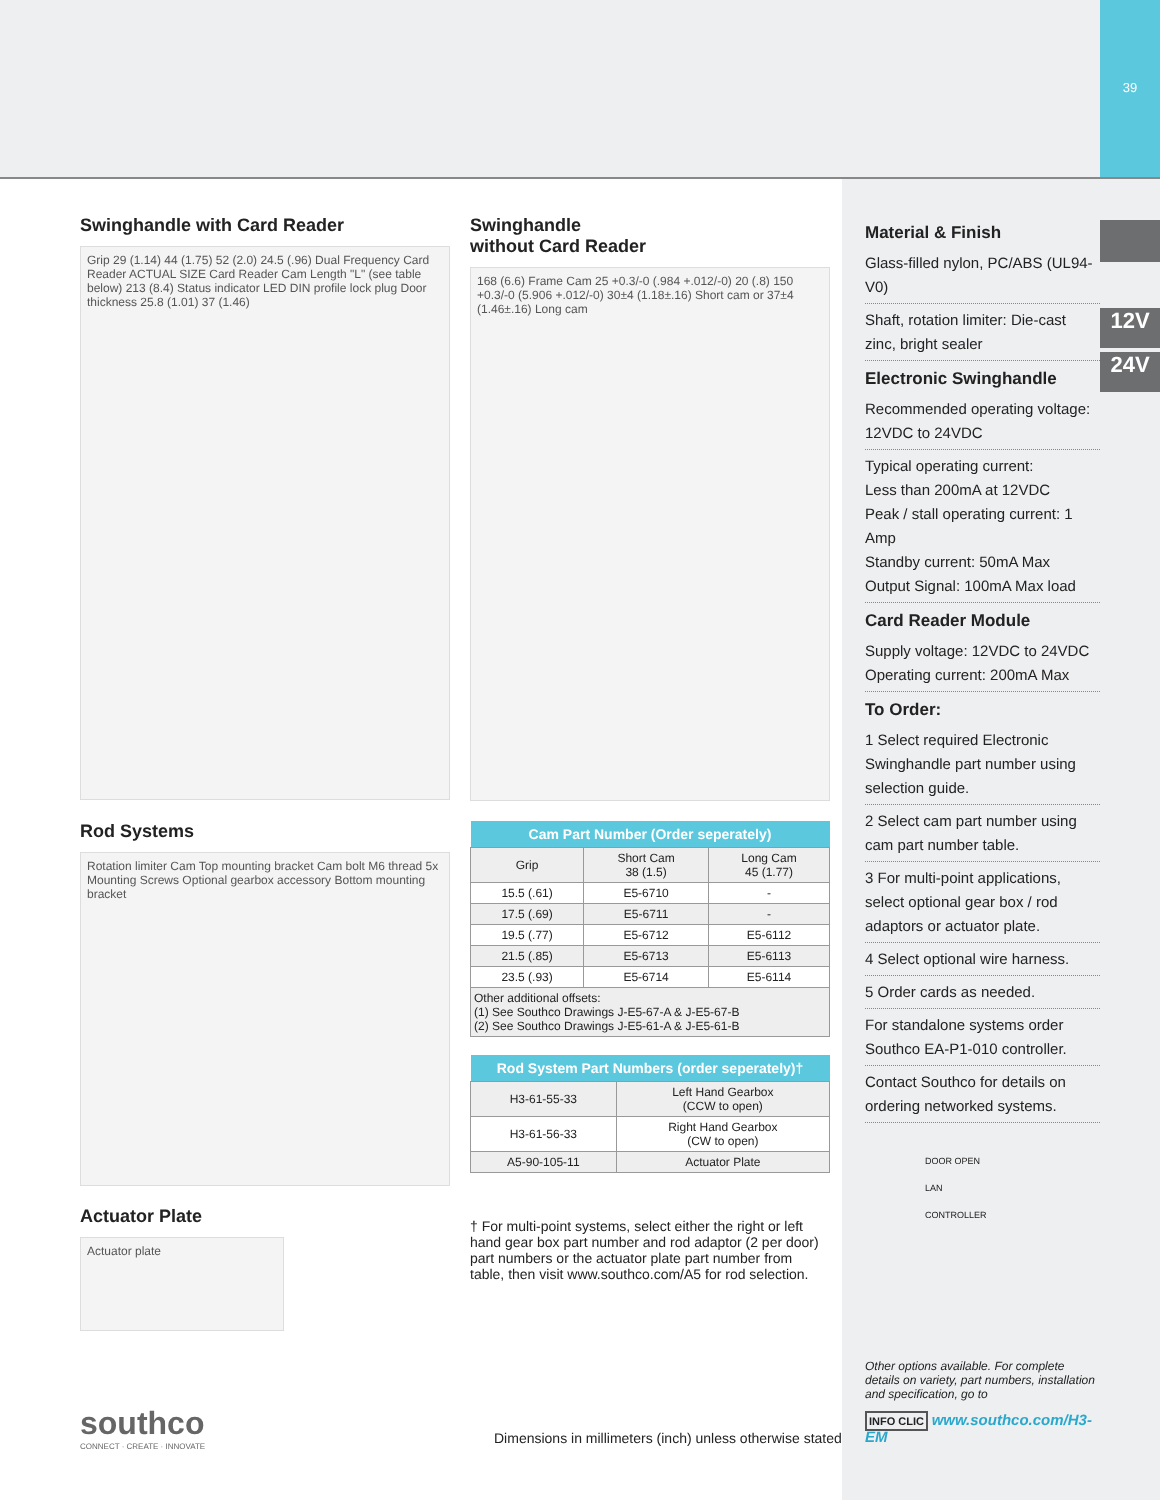39
12V
24V
Swinghandle with Card Reader
Grip 29 (1.14) 44 (1.75) 52 (2.0) 24.5 (.96) Dual Frequency Card Reader ACTUAL SIZE Card Reader Cam Length "L" (see table below) 213 (8.4) Status indicator LED DIN profile lock plug Door thickness 25.8 (1.01) 37 (1.46)
Swinghandle
without Card Reader
168 (6.6) Frame Cam 25 +0.3/-0 (.984 +.012/-0) 20 (.8) 150 +0.3/-0 (5.906 +.012/-0) 30±4 (1.18±.16) Short cam or 37±4 (1.46±.16) Long cam
Rod Systems
Rotation limiter Cam Top mounting bracket Cam bolt M6 thread 5x Mounting Screws Optional gearbox accessory Bottom mounting bracket
Actuator Plate
Actuator plate
| Cam Part Number (Order seperately) | | |
| --- | --- | --- |
| Grip | Short Cam 38 (1.5) | Long Cam 45 (1.77) |
| 15.5 (.61) | E5-6710 | - |
| 17.5 (.69) | E5-6711 | - |
| 19.5 (.77) | E5-6712 | E5-6112 |
| 21.5 (.85) | E5-6713 | E5-6113 |
| 23.5 (.93) | E5-6714 | E5-6114 |
| Other additional offsets: (1) See Southco Drawings J-E5-67-A & J-E5-67-B (2) See Southco Drawings J-E5-61-A & J-E5-61-B | | |
| Rod System Part Numbers (order seperately)† | |
| --- | --- |
| H3-61-55-33 | Left Hand Gearbox (CCW to open) |
| H3-61-56-33 | Right Hand Gearbox (CW to open) |
| A5-90-105-11 | Actuator Plate |
† For multi-point systems, select either the right or left hand gear box part number and rod adaptor (2 per door) part numbers or the actuator plate part number from table, then visit www.southco.com/A5 for rod selection.
southco
CONNECT · CREATE · INNOVATE
Dimensions in millimeters (inch) unless otherwise stated
Material & Finish
Glass-filled nylon, PC/ABS (UL94-V0)
Shaft, rotation limiter: Die-cast zinc, bright sealer
Electronic Swinghandle
Recommended operating voltage: 12VDC to 24VDC
Typical operating current:
Less than 200mA at 12VDC
Peak / stall operating current: 1 Amp
Standby current: 50mA Max
Output Signal: 100mA Max load
Card Reader Module
Supply voltage: 12VDC to 24VDC
Operating current: 200mA Max
To Order:
1 Select required Electronic Swinghandle part number using selection guide.
2 Select cam part number using cam part number table.
3 For multi-point applications, select optional gear box / rod adaptors or actuator plate.
4 Select optional wire harness.
5 Order cards as needed.
For standalone systems order Southco EA-P1-010 controller.
Contact Southco for details on ordering networked systems.
DOOR OPEN
LAN
CONTROLLER
Other options available. For complete details on variety, part numbers, installation and specification, go to
INFO CLIC www.southco.com/H3-EM